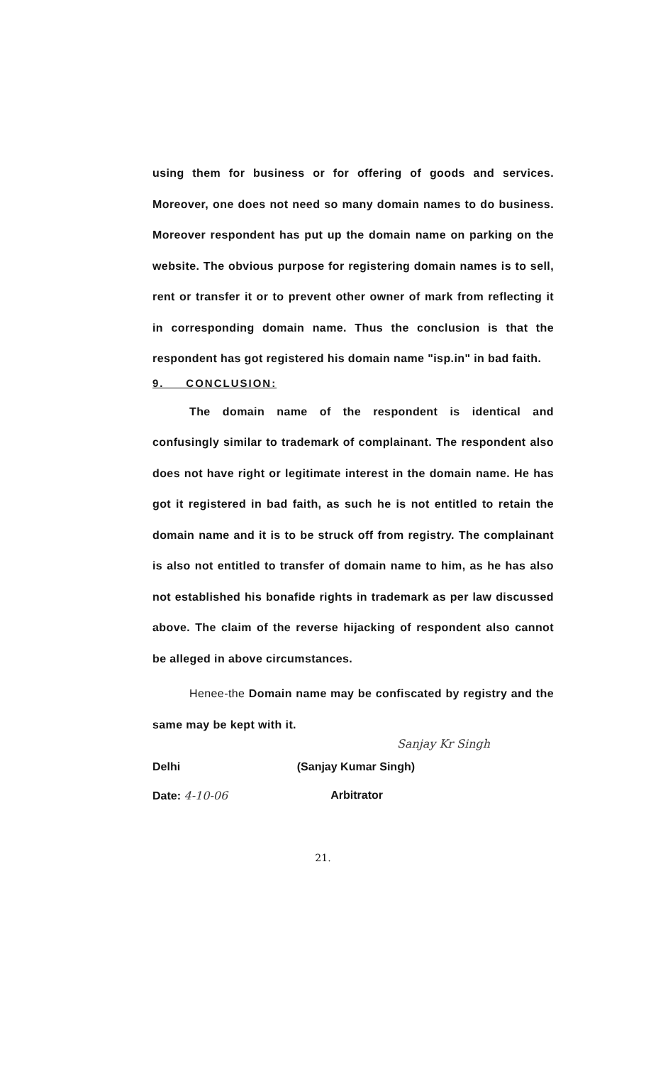using them for business or for offering of goods and services. Moreover, one does not need so many domain names to do business. Moreover respondent has put up the domain name on parking on the website. The obvious purpose for registering domain names is to sell, rent or transfer it or to prevent other owner of mark from reflecting it in corresponding domain name. Thus the conclusion is that the respondent has got registered his domain name "isp.in" in bad faith.
9. CONCLUSION:
The domain name of the respondent is identical and confusingly similar to trademark of complainant. The respondent also does not have right or legitimate interest in the domain name. He has got it registered in bad faith, as such he is not entitled to retain the domain name and it is to be struck off from registry. The complainant is also not entitled to transfer of domain name to him, as he has also not established his bonafide rights in trademark as per law discussed above. The claim of the reverse hijacking of respondent also cannot be alleged in above circumstances.
Henee-the Domain name may be confiscated by registry and the same may be kept with it.
Sanjay Kr Singh
Delhi (Sanjay Kumar Singh)
Date: 4-10-06 Arbitrator
21.